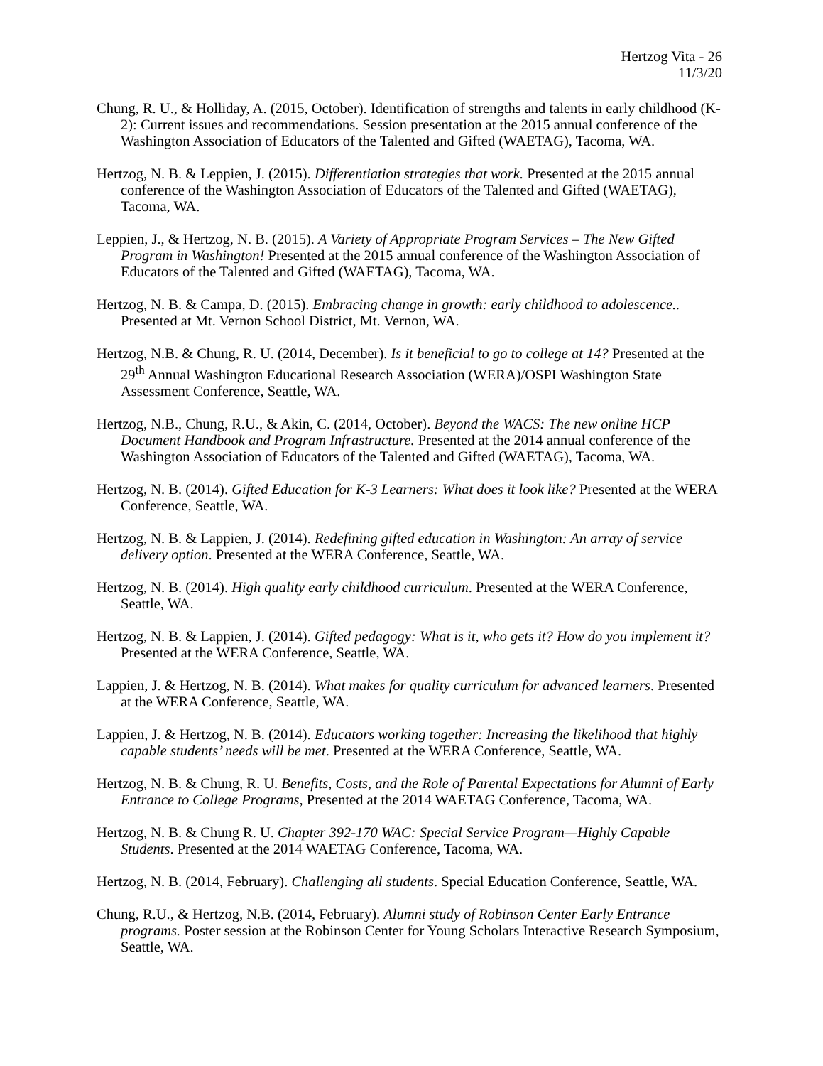Hertzog Vita - 26
11/3/20
Chung, R. U., & Holliday, A. (2015, October). Identification of strengths and talents in early childhood (K-2): Current issues and recommendations. Session presentation at the 2015 annual conference of the Washington Association of Educators of the Talented and Gifted (WAETAG), Tacoma, WA.
Hertzog, N. B. & Leppien, J. (2015). Differentiation strategies that work. Presented at the 2015 annual conference of the Washington Association of Educators of the Talented and Gifted (WAETAG), Tacoma, WA.
Leppien, J., & Hertzog, N. B. (2015). A Variety of Appropriate Program Services – The New Gifted Program in Washington! Presented at the 2015 annual conference of the Washington Association of Educators of the Talented and Gifted (WAETAG), Tacoma, WA.
Hertzog, N. B. & Campa, D. (2015). Embracing change in growth: early childhood to adolescence.. Presented at Mt. Vernon School District, Mt. Vernon, WA.
Hertzog, N.B. & Chung, R. U. (2014, December). Is it beneficial to go to college at 14? Presented at the 29<sup>th</sup> Annual Washington Educational Research Association (WERA)/OSPI Washington State Assessment Conference, Seattle, WA.
Hertzog, N.B., Chung, R.U., & Akin, C. (2014, October). Beyond the WACS: The new online HCP Document Handbook and Program Infrastructure. Presented at the 2014 annual conference of the Washington Association of Educators of the Talented and Gifted (WAETAG), Tacoma, WA.
Hertzog, N. B. (2014). Gifted Education for K-3 Learners: What does it look like? Presented at the WERA Conference, Seattle, WA.
Hertzog, N. B. & Lappien, J. (2014). Redefining gifted education in Washington: An array of service delivery option. Presented at the WERA Conference, Seattle, WA.
Hertzog, N. B. (2014). High quality early childhood curriculum. Presented at the WERA Conference, Seattle, WA.
Hertzog, N. B. & Lappien, J. (2014). Gifted pedagogy: What is it, who gets it? How do you implement it? Presented at the WERA Conference, Seattle, WA.
Lappien, J. & Hertzog, N. B. (2014). What makes for quality curriculum for advanced learners. Presented at the WERA Conference, Seattle, WA.
Lappien, J. & Hertzog, N. B. (2014). Educators working together: Increasing the likelihood that highly capable students’ needs will be met. Presented at the WERA Conference, Seattle, WA.
Hertzog, N. B. & Chung, R. U. Benefits, Costs, and the Role of Parental Expectations for Alumni of Early Entrance to College Programs, Presented at the 2014 WAETAG Conference, Tacoma, WA.
Hertzog, N. B. & Chung R. U. Chapter 392-170 WAC: Special Service Program—Highly Capable Students. Presented at the 2014 WAETAG Conference, Tacoma, WA.
Hertzog, N. B. (2014, February). Challenging all students. Special Education Conference, Seattle, WA.
Chung, R.U., & Hertzog, N.B. (2014, February). Alumni study of Robinson Center Early Entrance programs. Poster session at the Robinson Center for Young Scholars Interactive Research Symposium, Seattle, WA.